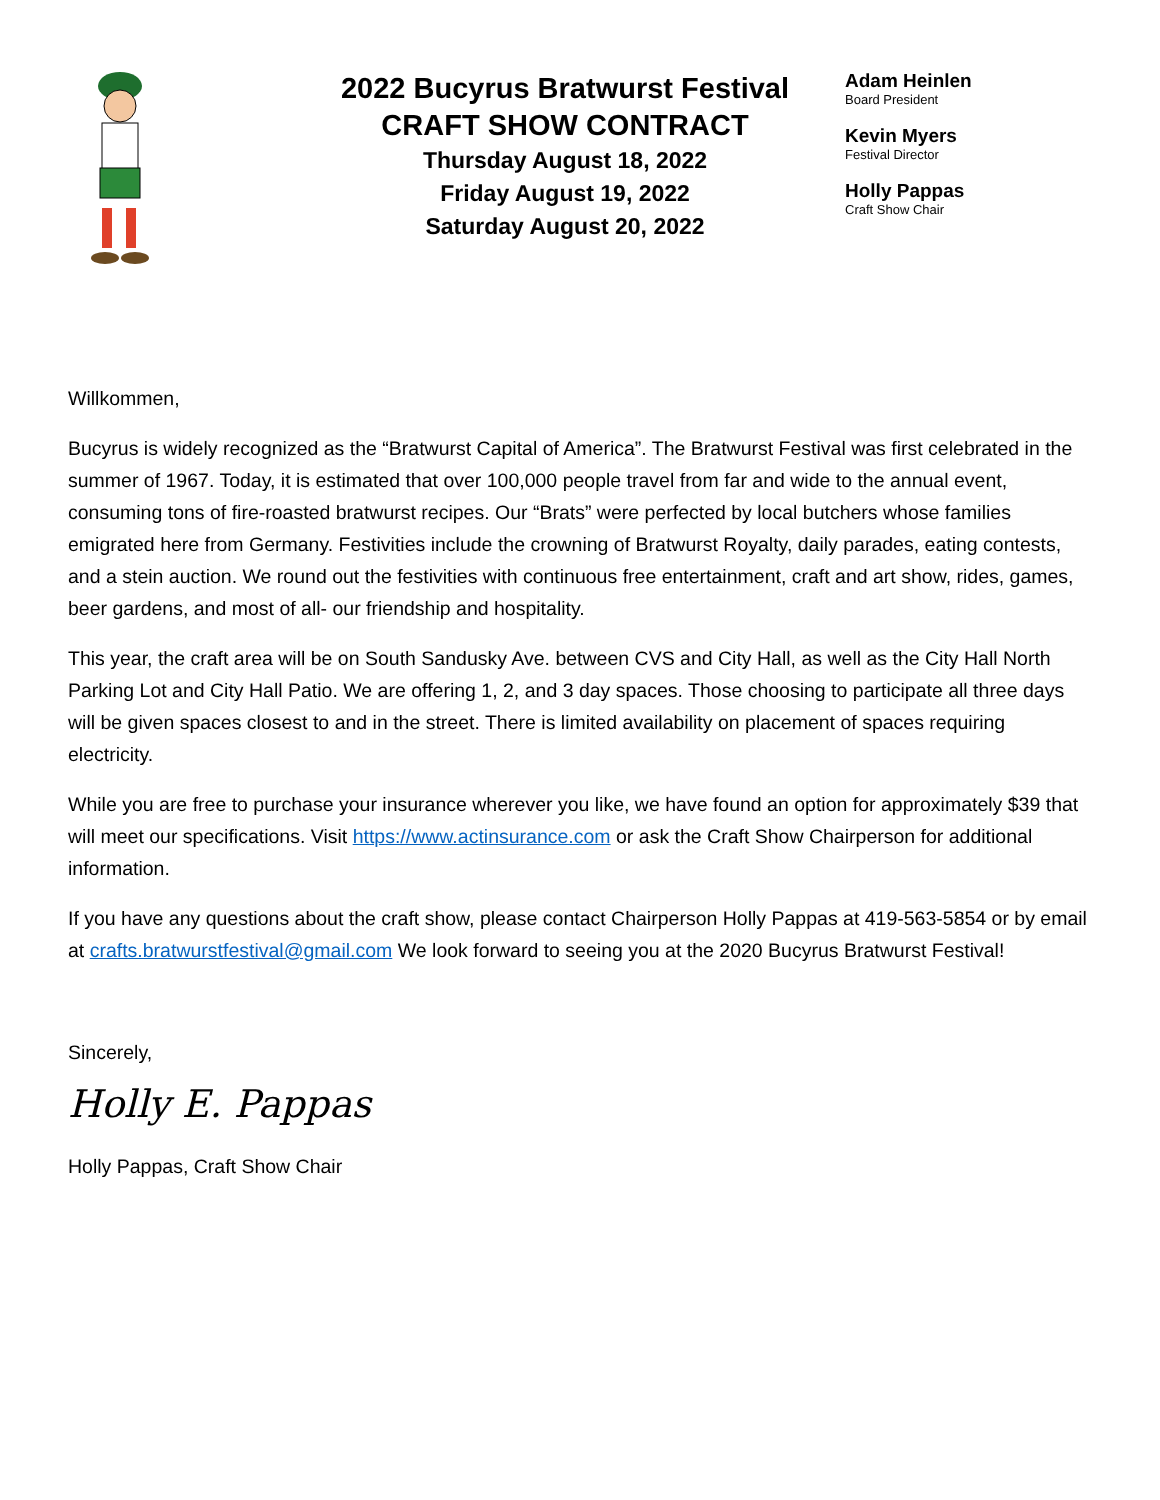2022 Bucyrus Bratwurst Festival
CRAFT SHOW CONTRACT
Thursday August 18, 2022
Friday August 19, 2022
Saturday August 20, 2022
Adam Heinlen
Board President
Kevin Myers
Festival Director
Holly Pappas
Craft Show Chair
Willkommen,
Bucyrus is widely recognized as the “Bratwurst Capital of America”. The Bratwurst Festival was first celebrated in the summer of 1967. Today, it is estimated that over 100,000 people travel from far and wide to the annual event, consuming tons of fire-roasted bratwurst recipes. Our “Brats” were perfected by local butchers whose families emigrated here from Germany. Festivities include the crowning of Bratwurst Royalty, daily parades, eating contests, and a stein auction. We round out the festivities with continuous free entertainment, craft and art show, rides, games, beer gardens, and most of all- our friendship and hospitality.
This year, the craft area will be on South Sandusky Ave. between CVS and City Hall, as well as the City Hall North Parking Lot and City Hall Patio. We are offering 1, 2, and 3 day spaces. Those choosing to participate all three days will be given spaces closest to and in the street. There is limited availability on placement of spaces requiring electricity.
While you are free to purchase your insurance wherever you like, we have found an option for approximately $39 that will meet our specifications. Visit https://www.actinsurance.com or ask the Craft Show Chairperson for additional information.
If you have any questions about the craft show, please contact Chairperson Holly Pappas at 419-563-5854 or by email at crafts.bratwurstfestival@gmail.com We look forward to seeing you at the 2020 Bucyrus Bratwurst Festival!
Sincerely,
Holly E. Pappas
Holly Pappas, Craft Show Chair